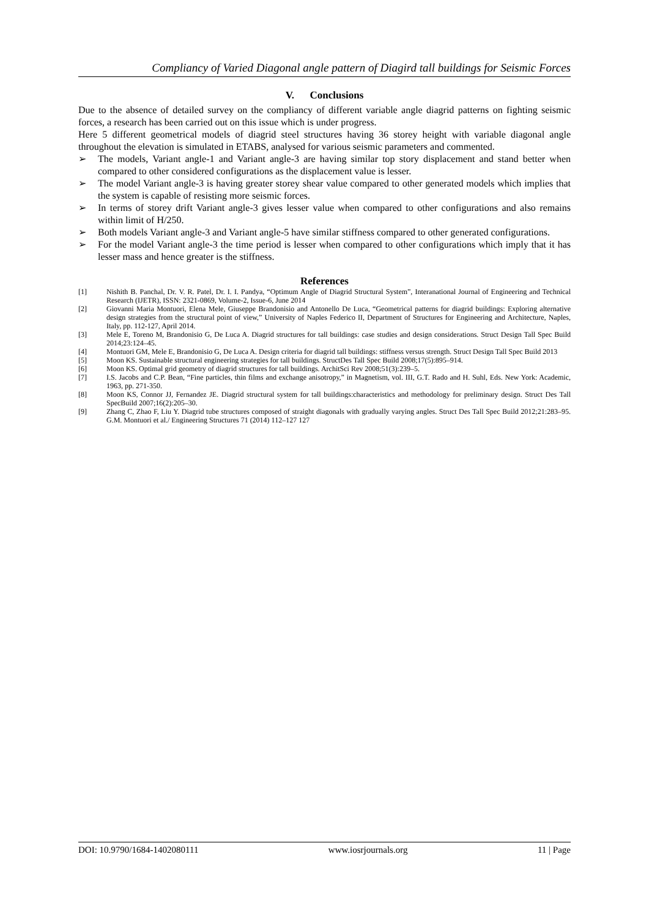Compliancy of Varied Diagonal angle pattern of Diagird tall buildings for Seismic Forces
V. Conclusions
Due to the absence of detailed survey on the compliancy of different variable angle diagrid patterns on fighting seismic forces, a research has been carried out on this issue which is under progress.
Here 5 different geometrical models of diagrid steel structures having 36 storey height with variable diagonal angle throughout the elevation is simulated in ETABS, analysed for various seismic parameters and commented.
➢ The models, Variant angle-1 and Variant angle-3 are having similar top story displacement and stand better when compared to other considered configurations as the displacement value is lesser.
➢ The model Variant angle-3 is having greater storey shear value compared to other generated models which implies that the system is capable of resisting more seismic forces.
➢ In terms of storey drift Variant angle-3 gives lesser value when compared to other configurations and also remains within limit of H/250.
➢ Both models Variant angle-3 and Variant angle-5 have similar stiffness compared to other generated configurations.
➢ For the model Variant angle-3 the time period is lesser when compared to other configurations which imply that it has lesser mass and hence greater is the stiffness.
References
[1] Nishith B. Panchal, Dr. V. R. Patel, Dr. I. I. Pandya, “Optimum Angle of Diagrid Structural System”, Interanational Journal of Engineering and Technical Research (IJETR), ISSN: 2321-0869, Volume-2, Issue-6, June 2014
[2] Giovanni Maria Montuori, Elena Mele, Giuseppe Brandonisio and Antonello De Luca, “Geometrical patterns for diagrid buildings: Exploring alternative design strategies from the structural point of view,” University of Naples Federico II, Department of Structures for Engineering and Architecture, Naples, Italy, pp. 112-127, April 2014.
[3] Mele E, Toreno M, Brandonisio G, De Luca A. Diagrid structures for tall buildings: case studies and design considerations. Struct Design Tall Spec Build 2014;23:124–45.
[4] Montuori GM, Mele E, Brandonisio G, De Luca A. Design criteria for diagrid tall buildings: stiffness versus strength. Struct Design Tall Spec Build 2013
[5] Moon KS. Sustainable structural engineering strategies for tall buildings. StructDes Tall Spec Build 2008;17(5):895–914.
[6] Moon KS. Optimal grid geometry of diagrid structures for tall buildings. ArchitSci Rev 2008;51(3):239–5.
[7] I.S. Jacobs and C.P. Bean, “Fine particles, thin films and exchange anisotropy,” in Magnetism, vol. III, G.T. Rado and H. Suhl, Eds. New York: Academic, 1963, pp. 271-350.
[8] Moon KS, Connor JJ, Fernandez JE. Diagrid structural system for tall buildings:characteristics and methodology for preliminary design. Struct Des Tall SpecBuild 2007;16(2):205–30.
[9] Zhang C, Zhao F, Liu Y. Diagrid tube structures composed of straight diagonals with gradually varying angles. Struct Des Tall Spec Build 2012;21:283–95. G.M. Montuori et al./ Engineering Structures 71 (2014) 112–127 127
DOI: 10.9790/1684-1402080111 www.iosrjournals.org 11 | Page